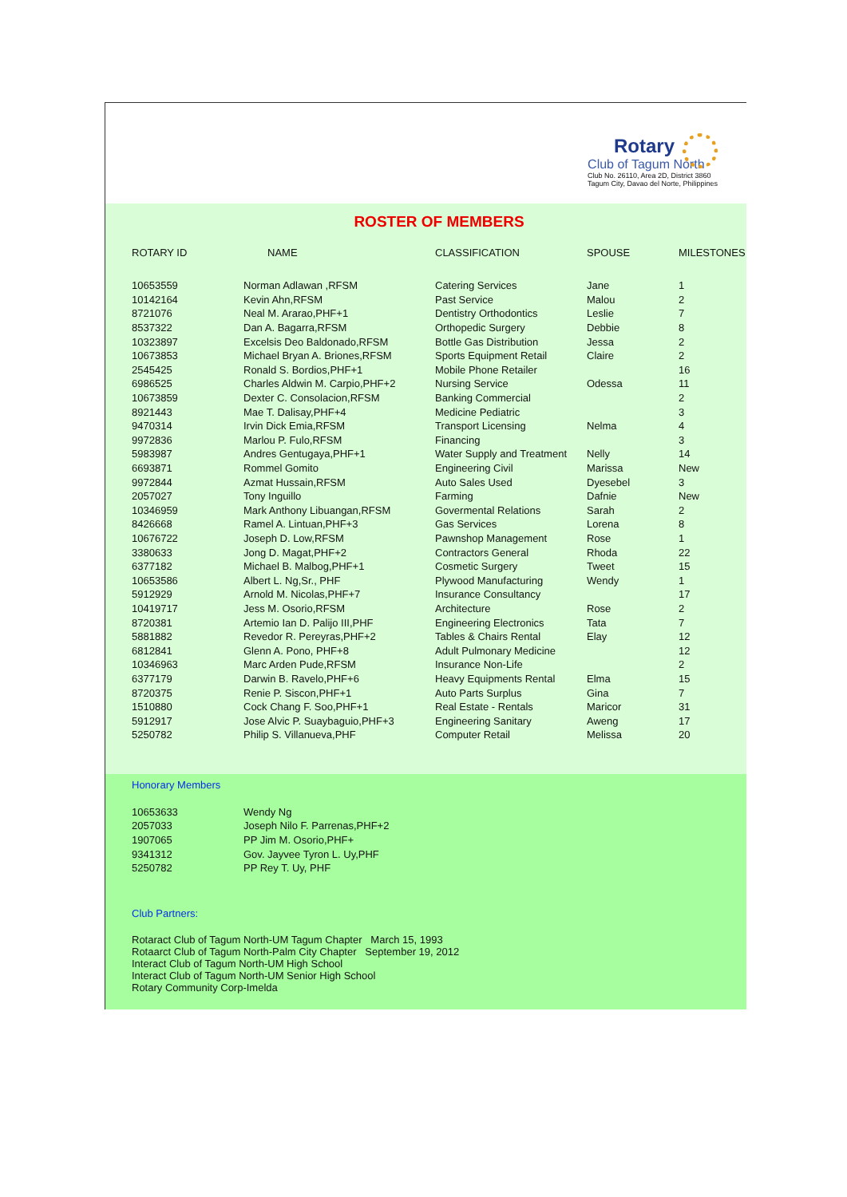Rotary
Club of Tagum North
Club No. 26110, Area 2D, District 3860
Tagum City, Davao del Norte, Philippines
ROSTER OF MEMBERS
| ROTARY ID | NAME | CLASSIFICATION | SPOUSE | MILESTONES |
| --- | --- | --- | --- | --- |
| 10653559 | Norman Adlawan ,RFSM | Catering Services | Jane | 1 |
| 10142164 | Kevin Ahn,RFSM | Past Service | Malou | 2 |
| 8721076 | Neal M. Ararao,PHF+1 | Dentistry Orthodontics | Leslie | 7 |
| 8537322 | Dan A. Bagarra,RFSM | Orthopedic Surgery | Debbie | 8 |
| 10323897 | Excelsis Deo Baldonado,RFSM | Bottle Gas Distribution | Jessa | 2 |
| 10673853 | Michael Bryan A. Briones,RFSM | Sports Equipment Retail | Claire | 2 |
| 2545425 | Ronald S. Bordios,PHF+1 | Mobile Phone Retailer | | 16 |
| 6986525 | Charles Aldwin M. Carpio,PHF+2 | Nursing Service | Odessa | 11 |
| 10673859 | Dexter C. Consolacion,RFSM | Banking Commercial | | 2 |
| 8921443 | Mae T. Dalisay,PHF+4 | Medicine Pediatric | | 3 |
| 9470314 | Irvin Dick Emia,RFSM | Transport Licensing | Nelma | 4 |
| 9972836 | Marlou P. Fulo,RFSM | Financing | | 3 |
| 5983987 | Andres Gentugaya,PHF+1 | Water Supply and Treatment | Nelly | 14 |
| 6693871 | Rommel Gomito | Engineering Civil | Marissa | New |
| 9972844 | Azmat Hussain,RFSM | Auto Sales Used | Dyesebel | 3 |
| 2057027 | Tony Inguillo | Farming | Dafnie | New |
| 10346959 | Mark Anthony Libuangan,RFSM | Govermental Relations | Sarah | 2 |
| 8426668 | Ramel A. Lintuan,PHF+3 | Gas Services | Lorena | 8 |
| 10676722 | Joseph D. Low,RFSM | Pawnshop Management | Rose | 1 |
| 3380633 | Jong D. Magat,PHF+2 | Contractors General | Rhoda | 22 |
| 6377182 | Michael B. Malbog,PHF+1 | Cosmetic Surgery | Tweet | 15 |
| 10653586 | Albert L. Ng,Sr., PHF | Plywood Manufacturing | Wendy | 1 |
| 5912929 | Arnold M. Nicolas,PHF+7 | Insurance Consultancy | | 17 |
| 10419717 | Jess M. Osorio,RFSM | Architecture | Rose | 2 |
| 8720381 | Artemio Ian D. Palijo III,PHF | Engineering Electronics | Tata | 7 |
| 5881882 | Revedor R. Pereyras,PHF+2 | Tables & Chairs Rental | Elay | 12 |
| 6812841 | Glenn A. Pono, PHF+8 | Adult Pulmonary Medicine | | 12 |
| 10346963 | Marc Arden Pude,RFSM | Insurance Non-Life | | 2 |
| 6377179 | Darwin B. Ravelo,PHF+6 | Heavy Equipments Rental | Elma | 15 |
| 8720375 | Renie P. Siscon,PHF+1 | Auto Parts Surplus | Gina | 7 |
| 1510880 | Cock Chang F. Soo,PHF+1 | Real Estate - Rentals | Maricor | 31 |
| 5912917 | Jose Alvic P. Suaybaguio,PHF+3 | Engineering Sanitary | Aweng | 17 |
| 5250782 | Philip S. Villanueva,PHF | Computer Retail | Melissa | 20 |
Honorary Members
| 10653633 | Wendy Ng |
| 2057033 | Joseph Nilo F. Parrenas,PHF+2 |
| 1907065 | PP Jim M. Osorio,PHF+ |
| 9341312 | Gov. Jayvee Tyron L. Uy,PHF |
| 5250782 | PP Rey T. Uy, PHF |
Club Partners:
Rotaract Club of Tagum North-UM Tagum Chapter March 15, 1993
Rotaarct Club of Tagum North-Palm City Chapter September 19, 2012
Interact Club of Tagum North-UM High School
Interact Club of Tagum North-UM Senior High School
Rotary Community Corp-Imelda